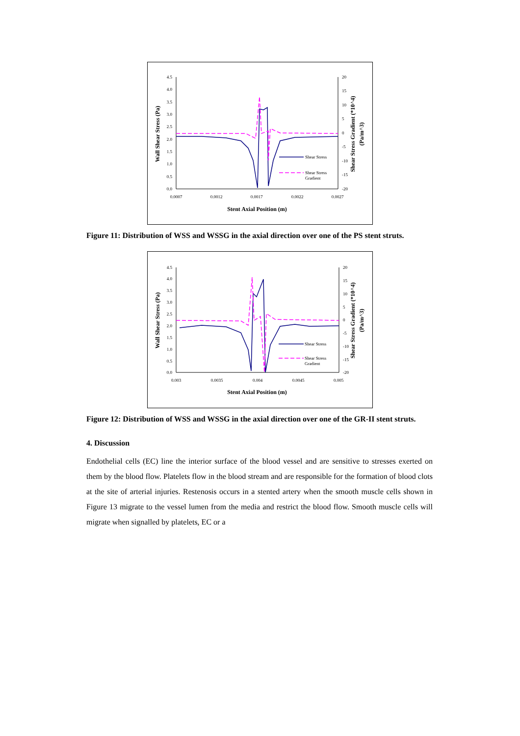4.5
4.0
3.5
3.0
2.5
2.0
1.5
1.0
0.5
0.0
20
15
10
5
0
-5
-10
-15
-20
0.0007
0.0012
0.0017
0.0022
0.0027
Stent Axial Position (m)
Wall Shear Stress (Pa)
Shear Stress Gradient (*10^4)
(Pa/m^3)
Shear Stress
Shear Stress
Gradient
Figure 11: Distribution of WSS and WSSG in the axial direction over one of the PS stent struts.
4.5
4.0
3.5
3.0
2.5
2.0
1.5
1.0
0.5
0.0
20
15
10
5
0
-5
-10
-15
-20
0.003
0.0035
0.004
0.0045
0.005
Stent Axial Position (m)
Wall Shear Stress (Pa)
Shear Stress Gradient (*10^4)
(Pa/m^3)
Shear Stress
Shear Stress
Gradient
Figure 12: Distribution of WSS and WSSG in the axial direction over one of the GR-II stent struts.
4. Discussion
Endothelial cells (EC) line the interior surface of the blood vessel and are sensitive to stresses exerted on them by the blood flow. Platelets flow in the blood stream and are responsible for the formation of blood clots at the site of arterial injuries. Restenosis occurs in a stented artery when the smooth muscle cells shown in Figure 13 migrate to the vessel lumen from the media and restrict the blood flow. Smooth muscle cells will migrate when signalled by platelets, EC or a